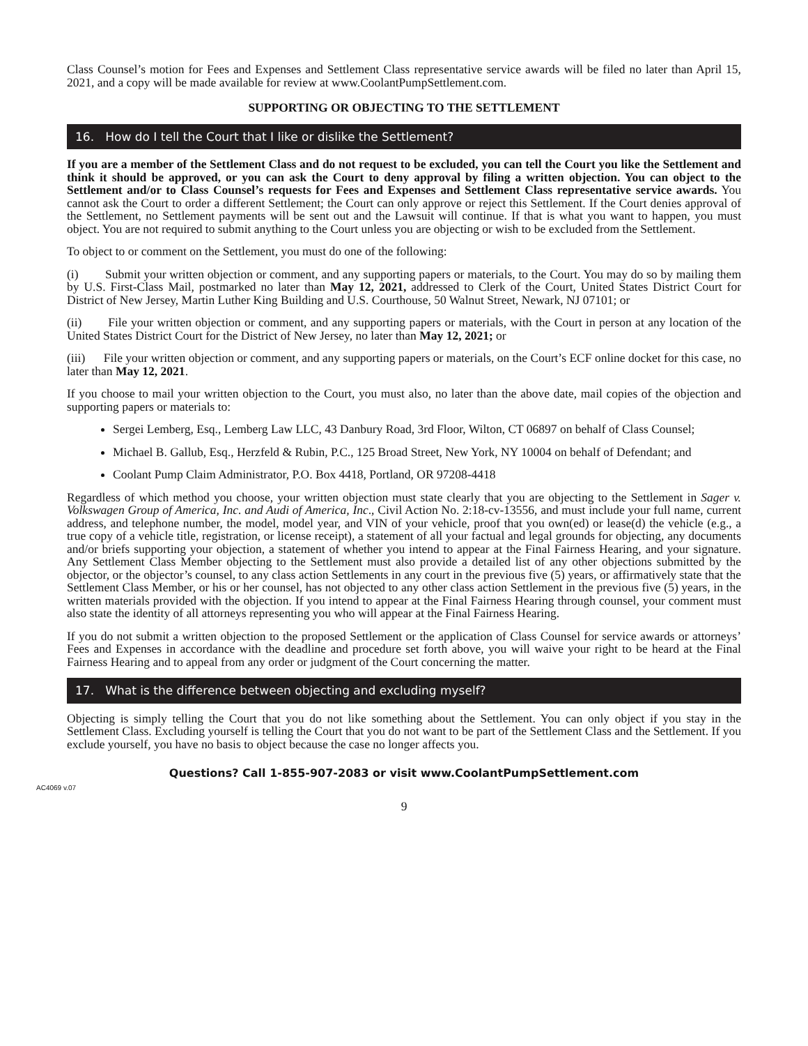Class Counsel’s motion for Fees and Expenses and Settlement Class representative service awards will be filed no later than April 15, 2021, and a copy will be made available for review at www.CoolantPumpSettlement.com.
SUPPORTING OR OBJECTING TO THE SETTLEMENT
16. How do I tell the Court that I like or dislike the Settlement?
If you are a member of the Settlement Class and do not request to be excluded, you can tell the Court you like the Settlement and think it should be approved, or you can ask the Court to deny approval by filing a written objection. You can object to the Settlement and/or to Class Counsel’s requests for Fees and Expenses and Settlement Class representative service awards. You cannot ask the Court to order a different Settlement; the Court can only approve or reject this Settlement. If the Court denies approval of the Settlement, no Settlement payments will be sent out and the Lawsuit will continue. If that is what you want to happen, you must object. You are not required to submit anything to the Court unless you are objecting or wish to be excluded from the Settlement.
To object to or comment on the Settlement, you must do one of the following:
(i) Submit your written objection or comment, and any supporting papers or materials, to the Court. You may do so by mailing them by U.S. First-Class Mail, postmarked no later than May 12, 2021, addressed to Clerk of the Court, United States District Court for District of New Jersey, Martin Luther King Building and U.S. Courthouse, 50 Walnut Street, Newark, NJ 07101; or
(ii) File your written objection or comment, and any supporting papers or materials, with the Court in person at any location of the United States District Court for the District of New Jersey, no later than May 12, 2021; or
(iii) File your written objection or comment, and any supporting papers or materials, on the Court’s ECF online docket for this case, no later than May 12, 2021.
If you choose to mail your written objection to the Court, you must also, no later than the above date, mail copies of the objection and supporting papers or materials to:
Sergei Lemberg, Esq., Lemberg Law LLC, 43 Danbury Road, 3rd Floor, Wilton, CT 06897 on behalf of Class Counsel;
Michael B. Gallub, Esq., Herzfeld & Rubin, P.C., 125 Broad Street, New York, NY 10004 on behalf of Defendant; and
Coolant Pump Claim Administrator, P.O. Box 4418, Portland, OR 97208-4418
Regardless of which method you choose, your written objection must state clearly that you are objecting to the Settlement in Sager v. Volkswagen Group of America, Inc. and Audi of America, Inc., Civil Action No. 2:18-cv-13556, and must include your full name, current address, and telephone number, the model, model year, and VIN of your vehicle, proof that you own(ed) or lease(d) the vehicle (e.g., a true copy of a vehicle title, registration, or license receipt), a statement of all your factual and legal grounds for objecting, any documents and/or briefs supporting your objection, a statement of whether you intend to appear at the Final Fairness Hearing, and your signature. Any Settlement Class Member objecting to the Settlement must also provide a detailed list of any other objections submitted by the objector, or the objector’s counsel, to any class action Settlements in any court in the previous five (5) years, or affirmatively state that the Settlement Class Member, or his or her counsel, has not objected to any other class action Settlement in the previous five (5) years, in the written materials provided with the objection. If you intend to appear at the Final Fairness Hearing through counsel, your comment must also state the identity of all attorneys representing you who will appear at the Final Fairness Hearing.
If you do not submit a written objection to the proposed Settlement or the application of Class Counsel for service awards or attorneys’ Fees and Expenses in accordance with the deadline and procedure set forth above, you will waive your right to be heard at the Final Fairness Hearing and to appeal from any order or judgment of the Court concerning the matter.
17. What is the difference between objecting and excluding myself?
Objecting is simply telling the Court that you do not like something about the Settlement. You can only object if you stay in the Settlement Class. Excluding yourself is telling the Court that you do not want to be part of the Settlement Class and the Settlement. If you exclude yourself, you have no basis to object because the case no longer affects you.
Questions? Call 1-855-907-2083 or visit www.CoolantPumpSettlement.com
AC4069 v.07
9